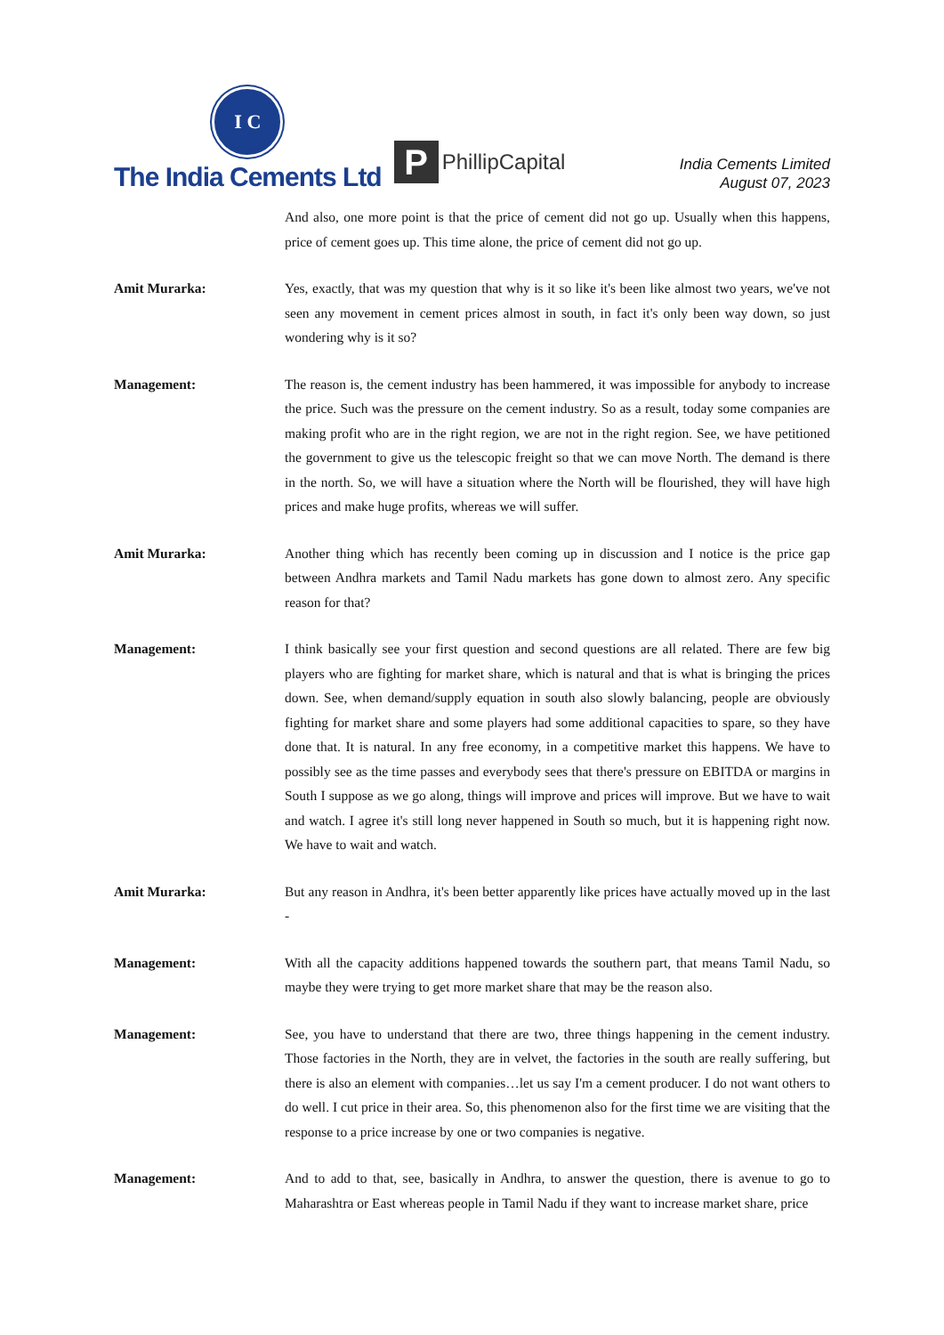I C
The India Cements Ltd
P
PhillipCapital
India Cements Limited
August 07, 2023
And also, one more point is that the price of cement did not go up. Usually when this happens, price of cement goes up. This time alone, the price of cement did not go up.
Amit Murarka: Yes, exactly, that was my question that why is it so like it's been like almost two years, we've not seen any movement in cement prices almost in south, in fact it's only been way down, so just wondering why is it so?
Management: The reason is, the cement industry has been hammered, it was impossible for anybody to increase the price. Such was the pressure on the cement industry. So as a result, today some companies are making profit who are in the right region, we are not in the right region. See, we have petitioned the government to give us the telescopic freight so that we can move North. The demand is there in the north. So, we will have a situation where the North will be flourished, they will have high prices and make huge profits, whereas we will suffer.
Amit Murarka: Another thing which has recently been coming up in discussion and I notice is the price gap between Andhra markets and Tamil Nadu markets has gone down to almost zero. Any specific reason for that?
Management: I think basically see your first question and second questions are all related. There are few big players who are fighting for market share, which is natural and that is what is bringing the prices down. See, when demand/supply equation in south also slowly balancing, people are obviously fighting for market share and some players had some additional capacities to spare, so they have done that. It is natural. In any free economy, in a competitive market this happens. We have to possibly see as the time passes and everybody sees that there's pressure on EBITDA or margins in South I suppose as we go along, things will improve and prices will improve. But we have to wait and watch. I agree it's still long never happened in South so much, but it is happening right now. We have to wait and watch.
Amit Murarka: But any reason in Andhra, it's been better apparently like prices have actually moved up in the last -
Management: With all the capacity additions happened towards the southern part, that means Tamil Nadu, so maybe they were trying to get more market share that may be the reason also.
Management: See, you have to understand that there are two, three things happening in the cement industry. Those factories in the North, they are in velvet, the factories in the south are really suffering, but there is also an element with companies…let us say I'm a cement producer. I do not want others to do well. I cut price in their area. So, this phenomenon also for the first time we are visiting that the response to a price increase by one or two companies is negative.
Management: And to add to that, see, basically in Andhra, to answer the question, there is avenue to go to Maharashtra or East whereas people in Tamil Nadu if they want to increase market share, price